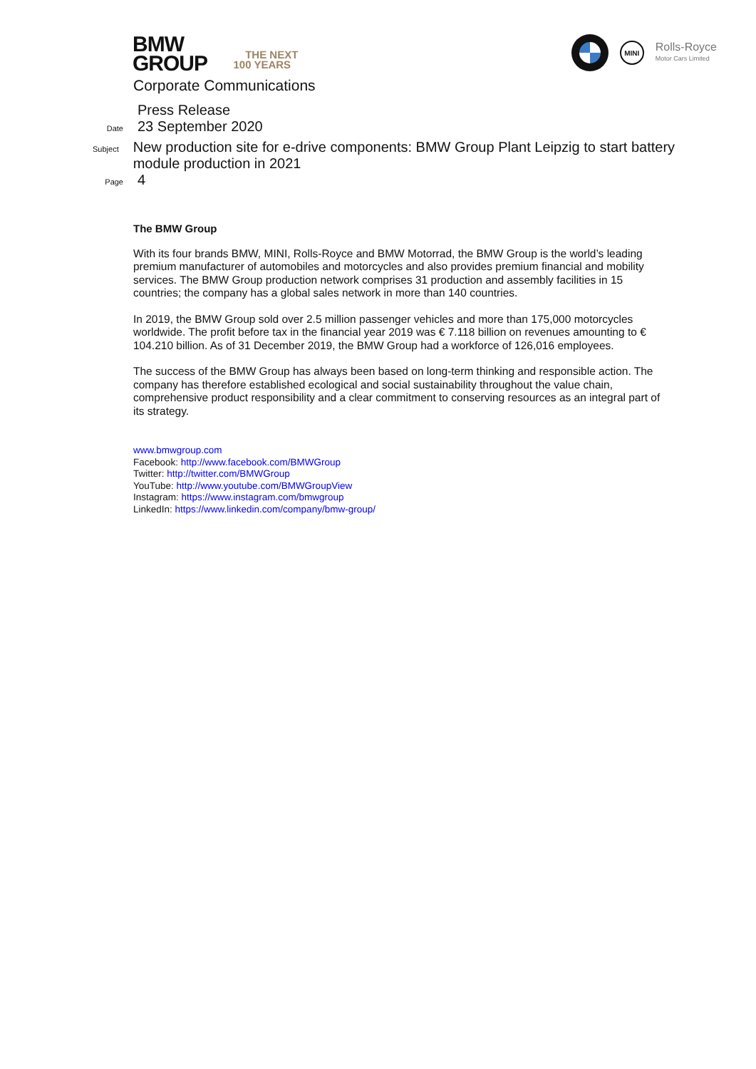BMW
GROUP
THE NEXT
100 YEARS
MINI
Rolls-Royce
Motor Cars Limited
Corporate Communications
Press Release
Date
23 September 2020
Subject
New production site for e-drive components: BMW Group Plant Leipzig to start battery module production in 2021
Page
4
The BMW Group
With its four brands BMW, MINI, Rolls-Royce and BMW Motorrad, the BMW Group is the world’s leading premium manufacturer of automobiles and motorcycles and also provides premium financial and mobility services. The BMW Group production network comprises 31 production and assembly facilities in 15 countries; the company has a global sales network in more than 140 countries.
In 2019, the BMW Group sold over 2.5 million passenger vehicles and more than 175,000 motorcycles worldwide. The profit before tax in the financial year 2019 was € 7.118 billion on revenues amounting to € 104.210 billion. As of 31 December 2019, the BMW Group had a workforce of 126,016 employees.
The success of the BMW Group has always been based on long-term thinking and responsible action. The company has therefore established ecological and social sustainability throughout the value chain, comprehensive product responsibility and a clear commitment to conserving resources as an integral part of its strategy.
www.bmwgroup.com
Facebook: http://www.facebook.com/BMWGroup
Twitter: http://twitter.com/BMWGroup
YouTube: http://www.youtube.com/BMWGroupView
Instagram: https://www.instagram.com/bmwgroup
LinkedIn: https://www.linkedin.com/company/bmw-group/